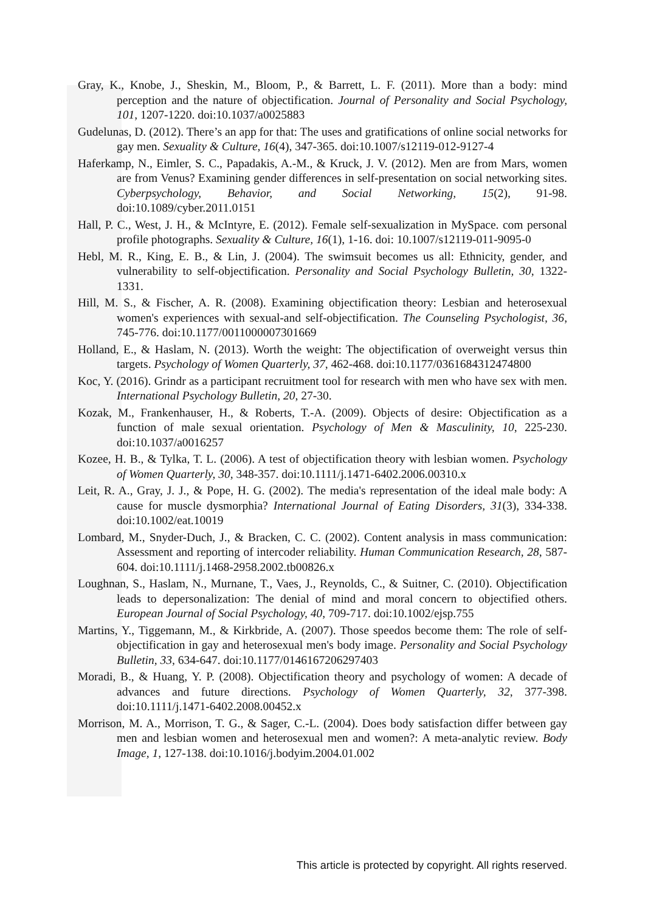Gray, K., Knobe, J., Sheskin, M., Bloom, P., & Barrett, L. F. (2011). More than a body: mind perception and the nature of objectification. Journal of Personality and Social Psychology, 101, 1207-1220. doi:10.1037/a0025883
Gudelunas, D. (2012). There’s an app for that: The uses and gratifications of online social networks for gay men. Sexuality & Culture, 16(4), 347-365. doi:10.1007/s12119-012-9127-4
Haferkamp, N., Eimler, S. C., Papadakis, A.-M., & Kruck, J. V. (2012). Men are from Mars, women are from Venus? Examining gender differences in self-presentation on social networking sites. Cyberpsychology, Behavior, and Social Networking, 15(2), 91-98. doi:10.1089/cyber.2011.0151
Hall, P. C., West, J. H., & McIntyre, E. (2012). Female self-sexualization in MySpace. com personal profile photographs. Sexuality & Culture, 16(1), 1-16. doi: 10.1007/s12119-011-9095-0
Hebl, M. R., King, E. B., & Lin, J. (2004). The swimsuit becomes us all: Ethnicity, gender, and vulnerability to self-objectification. Personality and Social Psychology Bulletin, 30, 1322-1331.
Hill, M. S., & Fischer, A. R. (2008). Examining objectification theory: Lesbian and heterosexual women's experiences with sexual-and self-objectification. The Counseling Psychologist, 36, 745-776. doi:10.1177/0011000007301669
Holland, E., & Haslam, N. (2013). Worth the weight: The objectification of overweight versus thin targets. Psychology of Women Quarterly, 37, 462-468. doi:10.1177/0361684312474800
Koc, Y. (2016). Grindr as a participant recruitment tool for research with men who have sex with men. International Psychology Bulletin, 20, 27-30.
Kozak, M., Frankenhauser, H., & Roberts, T.-A. (2009). Objects of desire: Objectification as a function of male sexual orientation. Psychology of Men & Masculinity, 10, 225-230. doi:10.1037/a0016257
Kozee, H. B., & Tylka, T. L. (2006). A test of objectification theory with lesbian women. Psychology of Women Quarterly, 30, 348-357. doi:10.1111/j.1471-6402.2006.00310.x
Leit, R. A., Gray, J. J., & Pope, H. G. (2002). The media's representation of the ideal male body: A cause for muscle dysmorphia? International Journal of Eating Disorders, 31(3), 334-338. doi:10.1002/eat.10019
Lombard, M., Snyder-Duch, J., & Bracken, C. C. (2002). Content analysis in mass communication: Assessment and reporting of intercoder reliability. Human Communication Research, 28, 587-604. doi:10.1111/j.1468-2958.2002.tb00826.x
Loughnan, S., Haslam, N., Murnane, T., Vaes, J., Reynolds, C., & Suitner, C. (2010). Objectification leads to depersonalization: The denial of mind and moral concern to objectified others. European Journal of Social Psychology, 40, 709-717. doi:10.1002/ejsp.755
Martins, Y., Tiggemann, M., & Kirkbride, A. (2007). Those speedos become them: The role of self-objectification in gay and heterosexual men's body image. Personality and Social Psychology Bulletin, 33, 634-647. doi:10.1177/0146167206297403
Moradi, B., & Huang, Y. P. (2008). Objectification theory and psychology of women: A decade of advances and future directions. Psychology of Women Quarterly, 32, 377-398. doi:10.1111/j.1471-6402.2008.00452.x
Morrison, M. A., Morrison, T. G., & Sager, C.-L. (2004). Does body satisfaction differ between gay men and lesbian women and heterosexual men and women?: A meta-analytic review. Body Image, 1, 127-138. doi:10.1016/j.bodyim.2004.01.002
This article is protected by copyright. All rights reserved.